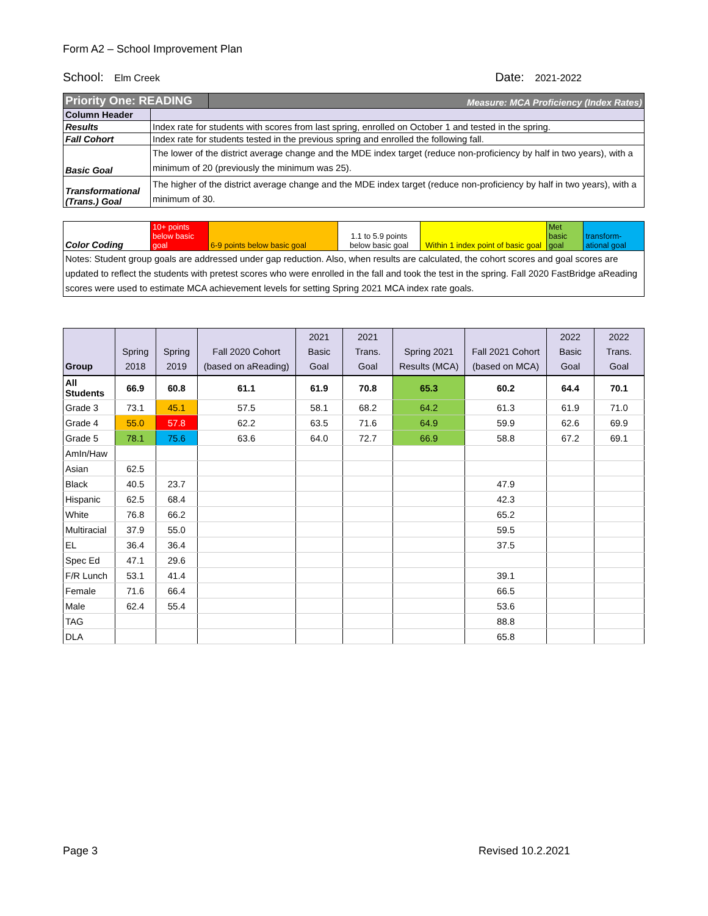Form A2 – School Improvement Plan
School: Elm Creek Date: 2021-2022
| Priority One: READING | | Measure: MCA Proficiency (Index Rates) | | | | |
| Column Header | | | | | | |
| Results | Index rate for students with scores from last spring, enrolled on October 1 and tested in the spring. | | | | | |
| Fall Cohort | Index rate for students tested in the previous spring and enrolled the following fall. | | | | | |
| Basic Goal | The lower of the district average change and the MDE index target (reduce non-proficiency by half in two years), with a minimum of 20 (previously the minimum was 25). | | | | | |
| Transformational (Trans.) Goal | The higher of the district average change and the MDE index target (reduce non-proficiency by half in two years), with a minimum of 30. | | | | | |
| Color Coding | 10+ points below basic goal | 6-9 points below basic goal | 1.1 to 5.9 points below basic goal | Within 1 index point of basic goal | Met basic goal | transform-ational goal |
| Notes: Student group goals are addressed under gap reduction. Also, when results are calculated, the cohort scores and goal scores are updated to reflect the students with pretest scores who were enrolled in the fall and took the test in the spring. Fall 2020 FastBridge aReading scores were used to estimate MCA achievement levels for setting Spring 2021 MCA index rate goals. | | | | | | |
| Group | Spring 2018 | Spring 2019 | Fall 2020 Cohort (based on aReading) | 2021 Basic Goal | 2021 Trans. Goal | Spring 2021 Results (MCA) | Fall 2021 Cohort (based on MCA) | 2022 Basic Goal | 2022 Trans. Goal |
| --- | --- | --- | --- | --- | --- | --- | --- | --- | --- |
| All Students | 66.9 | 60.8 | 61.1 | 61.9 | 70.8 | 65.3 | 60.2 | 64.4 | 70.1 |
| Grade 3 | 73.1 | 45.1 | 57.5 | 58.1 | 68.2 | 64.2 | 61.3 | 61.9 | 71.0 |
| Grade 4 | 55.0 | 57.8 | 62.2 | 63.5 | 71.6 | 64.9 | 59.9 | 62.6 | 69.9 |
| Grade 5 | 78.1 | 75.6 | 63.6 | 64.0 | 72.7 | 66.9 | 58.8 | 67.2 | 69.1 |
| AmIn/Haw | | | | | | | | | |
| Asian | 62.5 | | | | | | | | |
| Black | 40.5 | 23.7 | | | | | 47.9 | | |
| Hispanic | 62.5 | 68.4 | | | | | 42.3 | | |
| White | 76.8 | 66.2 | | | | | 65.2 | | |
| Multiracial | 37.9 | 55.0 | | | | | 59.5 | | |
| EL | 36.4 | 36.4 | | | | | 37.5 | | |
| Spec Ed | 47.1 | 29.6 | | | | | | | |
| F/R Lunch | 53.1 | 41.4 | | | | | 39.1 | | |
| Female | 71.6 | 66.4 | | | | | 66.5 | | |
| Male | 62.4 | 55.4 | | | | | 53.6 | | |
| TAG | | | | | | | 88.8 | | |
| DLA | | | | | | | 65.8 | | |
Page 3 Revised 10.2.2021